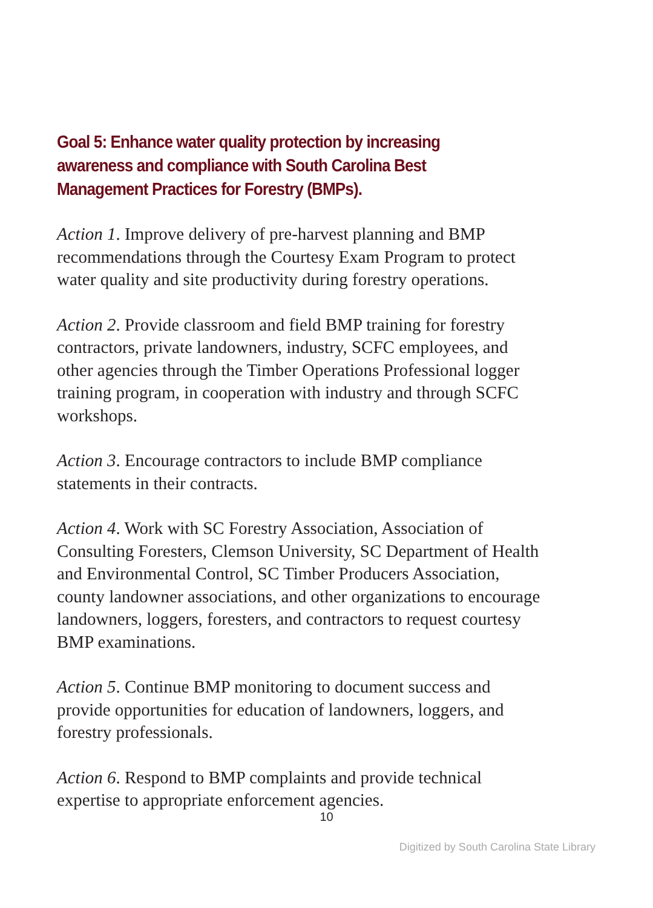Goal 5: Enhance water quality protection by increasing awareness and compliance with South Carolina Best Management Practices for Forestry (BMPs).
Action 1. Improve delivery of pre-harvest planning and BMP recommendations through the Courtesy Exam Program to protect water quality and site productivity during forestry operations.
Action 2. Provide classroom and field BMP training for forestry contractors, private landowners, industry, SCFC employees, and other agencies through the Timber Operations Professional logger training program, in cooperation with industry and through SCFC workshops.
Action 3. Encourage contractors to include BMP compliance statements in their contracts.
Action 4. Work with SC Forestry Association, Association of Consulting Foresters, Clemson University, SC Department of Health and Environmental Control, SC Timber Producers Association, county landowner associations, and other organizations to encourage landowners, loggers, foresters, and contractors to request courtesy BMP examinations.
Action 5. Continue BMP monitoring to document success and provide opportunities for education of landowners, loggers, and forestry professionals.
Action 6. Respond to BMP complaints and provide technical expertise to appropriate enforcement agencies.
10
Digitized by South Carolina State Library